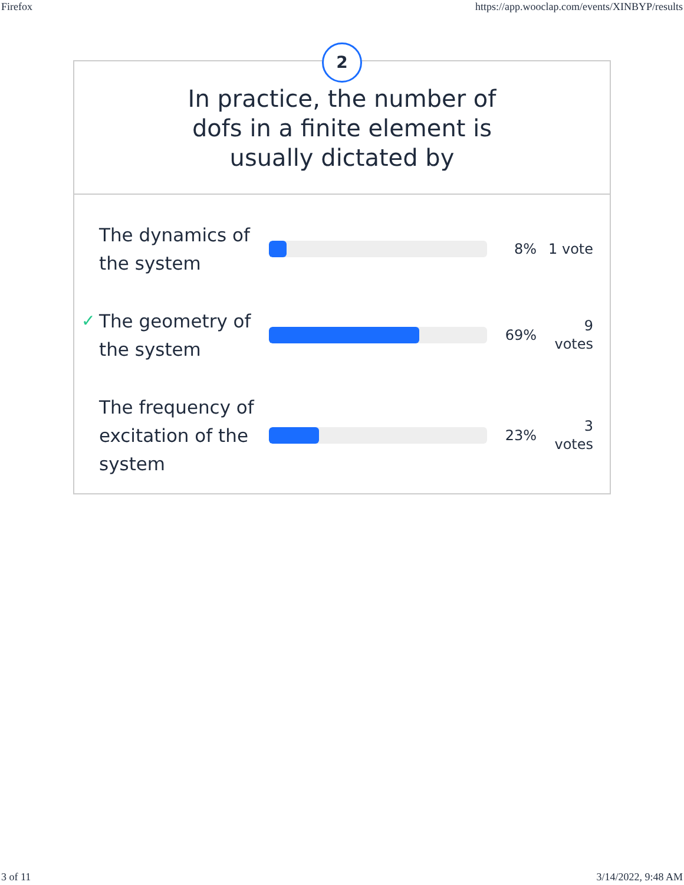Firefox https://app.wooclap.com/events/XINBYP/results
2
In practice, the number of
dofs in a finite element is
usually dictated by
The dynamics of the system
8%
1 vote
✓ The geometry of the system
69%
9
votes
The frequency of excitation of the system
23%
3
votes
3 of 11 3/14/2022, 9:48 AM